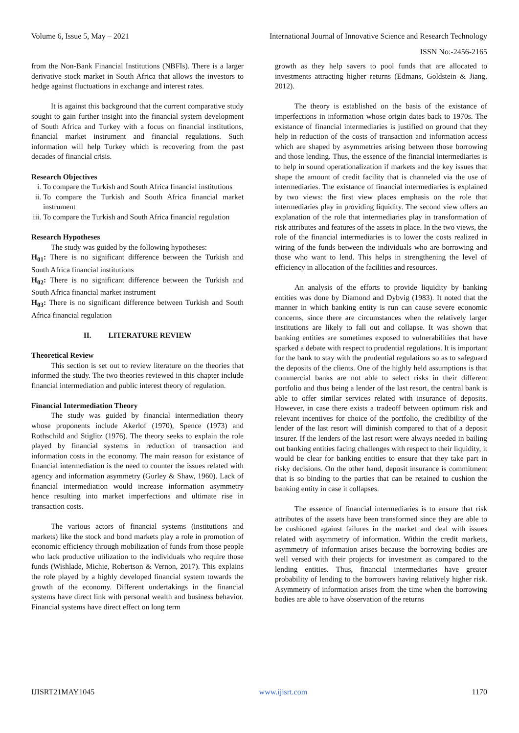Volume 6, Issue 5, May – 2021 International Journal of Innovative Science and Research Technology
ISSN No:-2456-2165
from the Non-Bank Financial Institutions (NBFIs). There is a larger derivative stock market in South Africa that allows the investors to hedge against fluctuations in exchange and interest rates.
It is against this background that the current comparative study sought to gain further insight into the financial system development of South Africa and Turkey with a focus on financial institutions, financial market instrument and financial regulations. Such information will help Turkey which is recovering from the past decades of financial crisis.
Research Objectives
i. To compare the Turkish and South Africa financial institutions
ii. To compare the Turkish and South Africa financial market instrument
iii. To compare the Turkish and South Africa financial regulation
Research Hypotheses
The study was guided by the following hypotheses:
H<sub>01</sub>: There is no significant difference between the Turkish and South Africa financial institutions
H<sub>02</sub>: There is no significant difference between the Turkish and South Africa financial market instrument
H<sub>03</sub>: There is no significant difference between Turkish and South Africa financial regulation
II. LITERATURE REVIEW
Theoretical Review
This section is set out to review literature on the theories that informed the study. The two theories reviewed in this chapter include financial intermediation and public interest theory of regulation.
Financial Intermediation Theory
The study was guided by financial intermediation theory whose proponents include Akerlof (1970), Spence (1973) and Rothschild and Stiglitz (1976). The theory seeks to explain the role played by financial systems in reduction of transaction and information costs in the economy. The main reason for existance of financial intermediation is the need to counter the issues related with agency and information asymmetry (Gurley & Shaw, 1960). Lack of financial intermediation would increase information asymmetry hence resulting into market imperfections and ultimate rise in transaction costs.
The various actors of financial systems (institutions and markets) like the stock and bond markets play a role in promotion of economic efficiency through mobilization of funds from those people who lack productive utilization to the individuals who require those funds (Wishlade, Michie, Robertson & Vernon, 2017). This explains the role played by a highly developed financial system towards the growth of the economy. Different undertakings in the financial systems have direct link with personal wealth and business behavior. Financial systems have direct effect on long term
growth as they help savers to pool funds that are allocated to investments attracting higher returns (Edmans, Goldstein & Jiang, 2012).
The theory is established on the basis of the existance of imperfections in information whose origin dates back to 1970s. The existance of financial intermediaries is justified on ground that they help in reduction of the costs of transaction and information access which are shaped by asymmetries arising between those borrowing and those lending. Thus, the essence of the financial intermediaries is to help in sound operationalization if markets and the key issues that shape the amount of credit facility that is channeled via the use of intermediaries. The existance of financial intermediaries is explained by two views: the first view places emphasis on the role that intermediaries play in providing liquidity. The second view offers an explanation of the role that intermediaries play in transformation of risk attributes and features of the assets in place. In the two views, the role of the financial intermediaries is to lower the costs realized in wiring of the funds between the individuals who are borrowing and those who want to lend. This helps in strengthening the level of efficiency in allocation of the facilities and resources.
An analysis of the efforts to provide liquidity by banking entities was done by Diamond and Dybvig (1983). It noted that the manner in which banking entity is run can cause severe economic concerns, since there are circumstances when the relatively larger institutions are likely to fall out and collapse. It was shown that banking entities are sometimes exposed to vulnerabilities that have sparked a debate with respect to prudential regulations. It is important for the bank to stay with the prudential regulations so as to safeguard the deposits of the clients. One of the highly held assumptions is that commercial banks are not able to select risks in their different portfolio and thus being a lender of the last resort, the central bank is able to offer similar services related with insurance of deposits. However, in case there exists a tradeoff between optimum risk and relevant incentives for choice of the portfolio, the credibility of the lender of the last resort will diminish compared to that of a deposit insurer. If the lenders of the last resort were always needed in bailing out banking entities facing challenges with respect to their liquidity, it would be clear for banking entities to ensure that they take part in risky decisions. On the other hand, deposit insurance is commitment that is so binding to the parties that can be retained to cushion the banking entity in case it collapses.
The essence of financial intermediaries is to ensure that risk attributes of the assets have been transformed since they are able to be cushioned against failures in the market and deal with issues related with asymmetry of information. Within the credit markets, asymmetry of information arises because the borrowing bodies are well versed with their projects for investment as compared to the lending entities. Thus, financial intermediaries have greater probability of lending to the borrowers having relatively higher risk. Asymmetry of information arises from the time when the borrowing bodies are able to have observation of the returns
IJISRT21MAY1045 www.ijisrt.com 1170